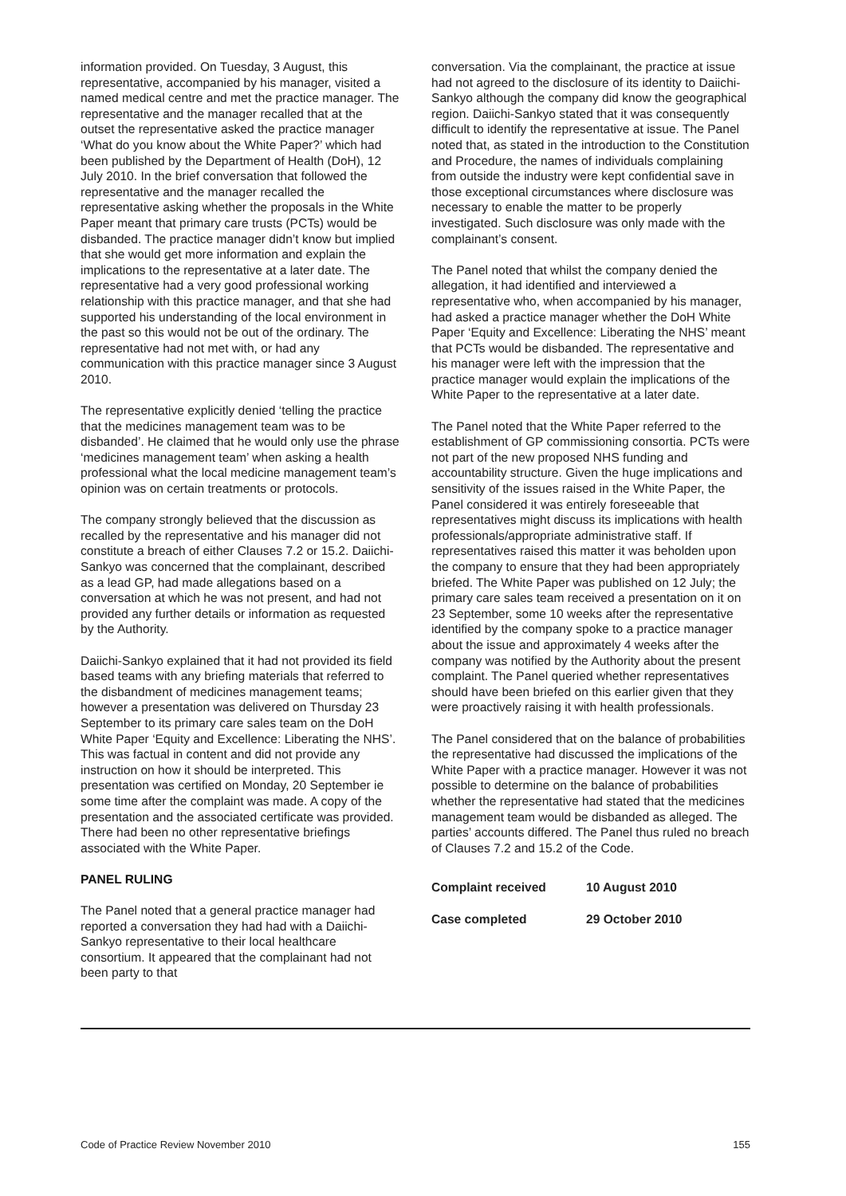information provided. On Tuesday, 3 August, this representative, accompanied by his manager, visited a named medical centre and met the practice manager. The representative and the manager recalled that at the outset the representative asked the practice manager ‘What do you know about the White Paper?’ which had been published by the Department of Health (DoH), 12 July 2010. In the brief conversation that followed the representative and the manager recalled the representative asking whether the proposals in the White Paper meant that primary care trusts (PCTs) would be disbanded. The practice manager didn’t know but implied that she would get more information and explain the implications to the representative at a later date. The representative had a very good professional working relationship with this practice manager, and that she had supported his understanding of the local environment in the past so this would not be out of the ordinary. The representative had not met with, or had any communication with this practice manager since 3 August 2010.
The representative explicitly denied ‘telling the practice that the medicines management team was to be disbanded’. He claimed that he would only use the phrase ‘medicines management team’ when asking a health professional what the local medicine management team’s opinion was on certain treatments or protocols.
The company strongly believed that the discussion as recalled by the representative and his manager did not constitute a breach of either Clauses 7.2 or 15.2. Daiichi-Sankyo was concerned that the complainant, described as a lead GP, had made allegations based on a conversation at which he was not present, and had not provided any further details or information as requested by the Authority.
Daiichi-Sankyo explained that it had not provided its field based teams with any briefing materials that referred to the disbandment of medicines management teams; however a presentation was delivered on Thursday 23 September to its primary care sales team on the DoH White Paper ‘Equity and Excellence: Liberating the NHS’. This was factual in content and did not provide any instruction on how it should be interpreted. This presentation was certified on Monday, 20 September ie some time after the complaint was made. A copy of the presentation and the associated certificate was provided. There had been no other representative briefings associated with the White Paper.
PANEL RULING
The Panel noted that a general practice manager had reported a conversation they had had with a Daiichi-Sankyo representative to their local healthcare consortium. It appeared that the complainant had not been party to that
conversation. Via the complainant, the practice at issue had not agreed to the disclosure of its identity to Daiichi-Sankyo although the company did know the geographical region. Daiichi-Sankyo stated that it was consequently difficult to identify the representative at issue. The Panel noted that, as stated in the introduction to the Constitution and Procedure, the names of individuals complaining from outside the industry were kept confidential save in those exceptional circumstances where disclosure was necessary to enable the matter to be properly investigated. Such disclosure was only made with the complainant’s consent.
The Panel noted that whilst the company denied the allegation, it had identified and interviewed a representative who, when accompanied by his manager, had asked a practice manager whether the DoH White Paper ‘Equity and Excellence: Liberating the NHS’ meant that PCTs would be disbanded. The representative and his manager were left with the impression that the practice manager would explain the implications of the White Paper to the representative at a later date.
The Panel noted that the White Paper referred to the establishment of GP commissioning consortia. PCTs were not part of the new proposed NHS funding and accountability structure. Given the huge implications and sensitivity of the issues raised in the White Paper, the Panel considered it was entirely foreseeable that representatives might discuss its implications with health professionals/appropriate administrative staff. If representatives raised this matter it was beholden upon the company to ensure that they had been appropriately briefed. The White Paper was published on 12 July; the primary care sales team received a presentation on it on 23 September, some 10 weeks after the representative identified by the company spoke to a practice manager about the issue and approximately 4 weeks after the company was notified by the Authority about the present complaint. The Panel queried whether representatives should have been briefed on this earlier given that they were proactively raising it with health professionals.
The Panel considered that on the balance of probabilities the representative had discussed the implications of the White Paper with a practice manager. However it was not possible to determine on the balance of probabilities whether the representative had stated that the medicines management team would be disbanded as alleged. The parties’ accounts differed. The Panel thus ruled no breach of Clauses 7.2 and 15.2 of the Code.
Complaint received 10 August 2010
Case completed 29 October 2010
Code of Practice Review November 2010 155